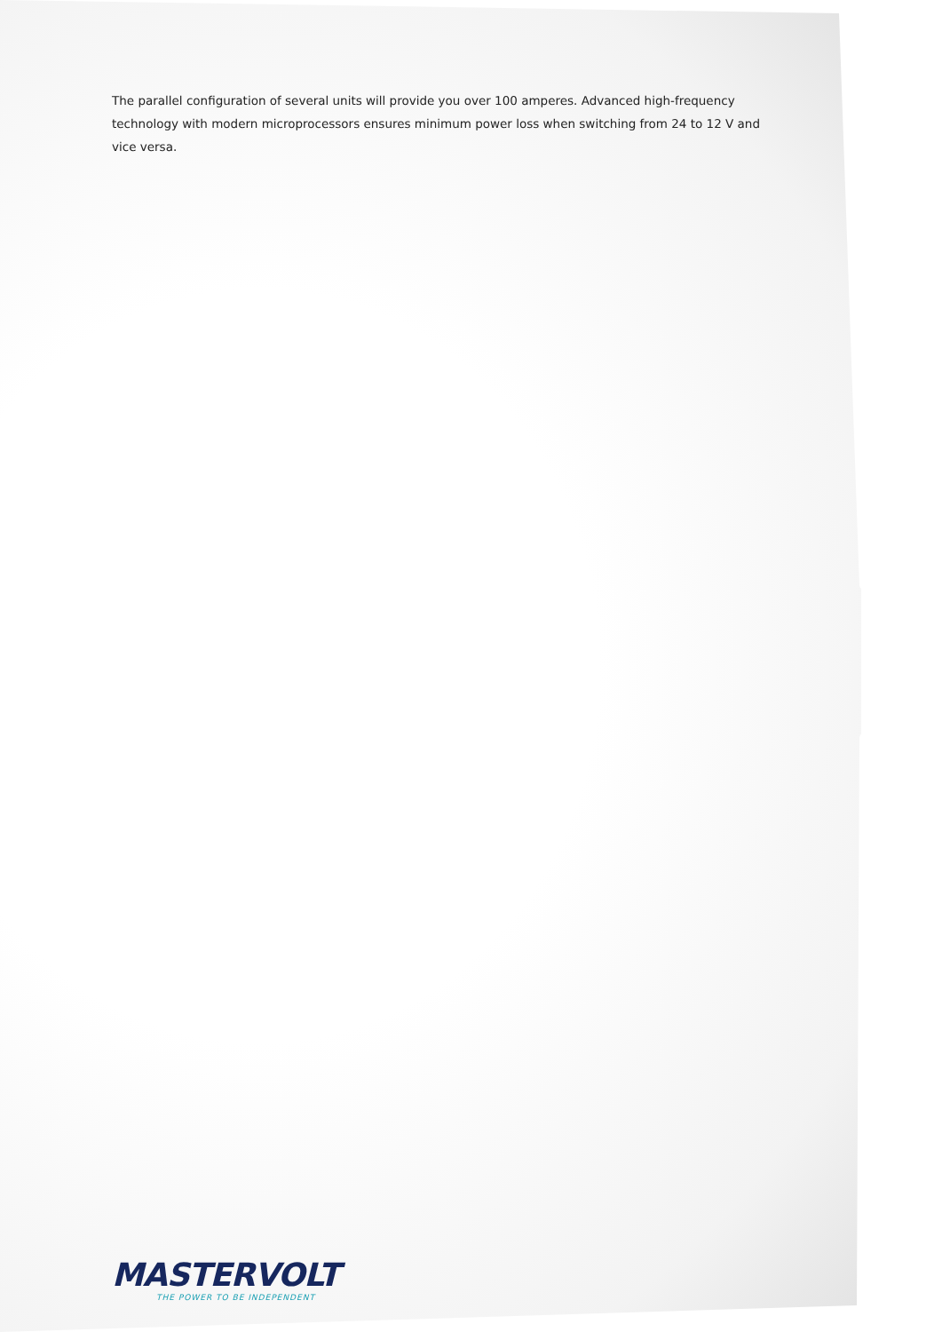The parallel configuration of several units will provide you over 100 amperes. Advanced high-frequency technology with modern microprocessors ensures minimum power loss when switching from 24 to 12 V and vice versa.
MASTERVOLT
THE POWER TO BE INDEPENDENT